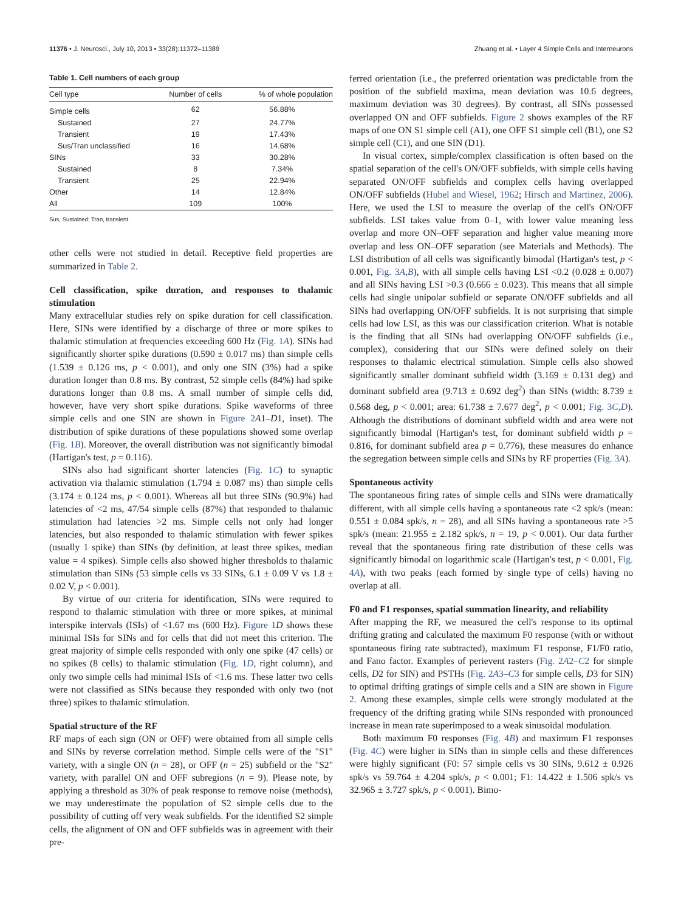11376 • J. Neurosci., July 10, 2013 • 33(28):11372–11389 Zhuang et al. • Layer 4 Simple Cells and Interneurons
Table 1. Cell numbers of each group
| Cell type | Number of cells | % of whole population |
| --- | --- | --- |
| Simple cells | 62 | 56.88% |
| Sustained | 27 | 24.77% |
| Transient | 19 | 17.43% |
| Sus/Tran unclassified | 16 | 14.68% |
| SINs | 33 | 30.28% |
| Sustained | 8 | 7.34% |
| Transient | 25 | 22.94% |
| Other | 14 | 12.84% |
| All | 109 | 100% |
Sus, Sustained; Tran, transient.
other cells were not studied in detail. Receptive field properties are summarized in Table 2.
Cell classification, spike duration, and responses to thalamic stimulation
Many extracellular studies rely on spike duration for cell classification. Here, SINs were identified by a discharge of three or more spikes to thalamic stimulation at frequencies exceeding 600 Hz (Fig. 1A). SINs had significantly shorter spike durations (0.590 ± 0.017 ms) than simple cells (1.539 ± 0.126 ms, p < 0.001), and only one SIN (3%) had a spike duration longer than 0.8 ms. By contrast, 52 simple cells (84%) had spike durations longer than 0.8 ms. A small number of simple cells did, however, have very short spike durations. Spike waveforms of three simple cells and one SIN are shown in Figure 2 A1–D1, inset). The distribution of spike durations of these populations showed some overlap (Fig. 1B). Moreover, the overall distribution was not significantly bimodal (Hartigan's test, p = 0.116).
SINs also had significant shorter latencies (Fig. 1C) to synaptic activation via thalamic stimulation (1.794 ± 0.087 ms) than simple cells (3.174 ± 0.124 ms, p < 0.001). Whereas all but three SINs (90.9%) had latencies of <2 ms, 47/54 simple cells (87%) that responded to thalamic stimulation had latencies >2 ms. Simple cells not only had longer latencies, but also responded to thalamic stimulation with fewer spikes (usually 1 spike) than SINs (by definition, at least three spikes, median value = 4 spikes). Simple cells also showed higher thresholds to thalamic stimulation than SINs (53 simple cells vs 33 SINs, 6.1 ± 0.09 V vs 1.8 ± 0.02 V, p < 0.001).
By virtue of our criteria for identification, SINs were required to respond to thalamic stimulation with three or more spikes, at minimal interspike intervals (ISIs) of <1.67 ms (600 Hz). Figure 1 D shows these minimal ISIs for SINs and for cells that did not meet this criterion. The great majority of simple cells responded with only one spike (47 cells) or no spikes (8 cells) to thalamic stimulation (Fig. 1D, right column), and only two simple cells had minimal ISIs of <1.6 ms. These latter two cells were not classified as SINs because they responded with only two (not three) spikes to thalamic stimulation.
Spatial structure of the RF
RF maps of each sign (ON or OFF) were obtained from all simple cells and SINs by reverse correlation method. Simple cells were of the "S1" variety, with a single ON (n = 28), or OFF (n = 25) subfield or the "S2" variety, with parallel ON and OFF subregions (n = 9). Please note, by applying a threshold as 30% of peak response to remove noise (methods), we may underestimate the population of S2 simple cells due to the possibility of cutting off very weak subfields. For the identified S2 simple cells, the alignment of ON and OFF subfields was in agreement with their pre-
ferred orientation (i.e., the preferred orientation was predictable from the position of the subfield maxima, mean deviation was 10.6 degrees, maximum deviation was 30 degrees). By contrast, all SINs possessed overlapped ON and OFF subfields. Figure 2 shows examples of the RF maps of one ON S1 simple cell (A1), one OFF S1 simple cell (B1), one S2 simple cell (C1), and one SIN (D1).
In visual cortex, simple/complex classification is often based on the spatial separation of the cell's ON/OFF subfields, with simple cells having separated ON/OFF subfields and complex cells having overlapped ON/OFF subfields (Hubel and Wiesel, 1962; Hirsch and Martinez, 2006). Here, we used the LSI to measure the overlap of the cell's ON/OFF subfields. LSI takes value from 0–1, with lower value meaning less overlap and more ON–OFF separation and higher value meaning more overlap and less ON–OFF separation (see Materials and Methods). The LSI distribution of all cells was significantly bimodal (Hartigan's test, p < 0.001, Fig. 3A,B), with all simple cells having LSI <0.2 (0.028 ± 0.007) and all SINs having LSI >0.3 (0.666 ± 0.023). This means that all simple cells had single unipolar subfield or separate ON/OFF subfields and all SINs had overlapping ON/OFF subfields. It is not surprising that simple cells had low LSI, as this was our classification criterion. What is notable is the finding that all SINs had overlapping ON/OFF subfields (i.e., complex), considering that our SINs were defined solely on their responses to thalamic electrical stimulation. Simple cells also showed significantly smaller dominant subfield width (3.169 ± 0.131 deg) and dominant subfield area (9.713 ± 0.692 deg<sup>2</sup>) than SINs (width: 8.739 ± 0.568 deg, p < 0.001; area: 61.738 ± 7.677 deg<sup>2</sup>, p < 0.001; Fig. 3C,D). Although the distributions of dominant subfield width and area were not significantly bimodal (Hartigan's test, for dominant subfield width p = 0.816, for dominant subfield area p = 0.776), these measures do enhance the segregation between simple cells and SINs by RF properties (Fig. 3A).
Spontaneous activity
The spontaneous firing rates of simple cells and SINs were dramatically different, with all simple cells having a spontaneous rate <2 spk/s (mean: 0.551 ± 0.084 spk/s, n = 28), and all SINs having a spontaneous rate >5 spk/s (mean: 21.955 ± 2.182 spk/s, n = 19, p < 0.001). Our data further reveal that the spontaneous firing rate distribution of these cells was significantly bimodal on logarithmic scale (Hartigan's test, p < 0.001, Fig. 4A), with two peaks (each formed by single type of cells) having no overlap at all.
F0 and F1 responses, spatial summation linearity, and reliability
After mapping the RF, we measured the cell's response to its optimal drifting grating and calculated the maximum F0 response (with or without spontaneous firing rate subtracted), maximum F1 response, F1/F0 ratio, and Fano factor. Examples of perievent rasters (Fig. 2A2–C2 for simple cells, D2 for SIN) and PSTHs (Fig. 2A3–C3 for simple cells, D3 for SIN) to optimal drifting gratings of simple cells and a SIN are shown in Figure 2. Among these examples, simple cells were strongly modulated at the frequency of the drifting grating while SINs responded with pronounced increase in mean rate superimposed to a weak sinusoidal modulation.
Both maximum F0 responses (Fig. 4B) and maximum F1 responses (Fig. 4C) were higher in SINs than in simple cells and these differences were highly significant (F0: 57 simple cells vs 30 SINs, 9.612 ± 0.926 spk/s vs 59.764 ± 4.204 spk/s, p < 0.001; F1: 14.422 ± 1.506 spk/s vs 32.965 ± 3.727 spk/s, p < 0.001). Bimo-